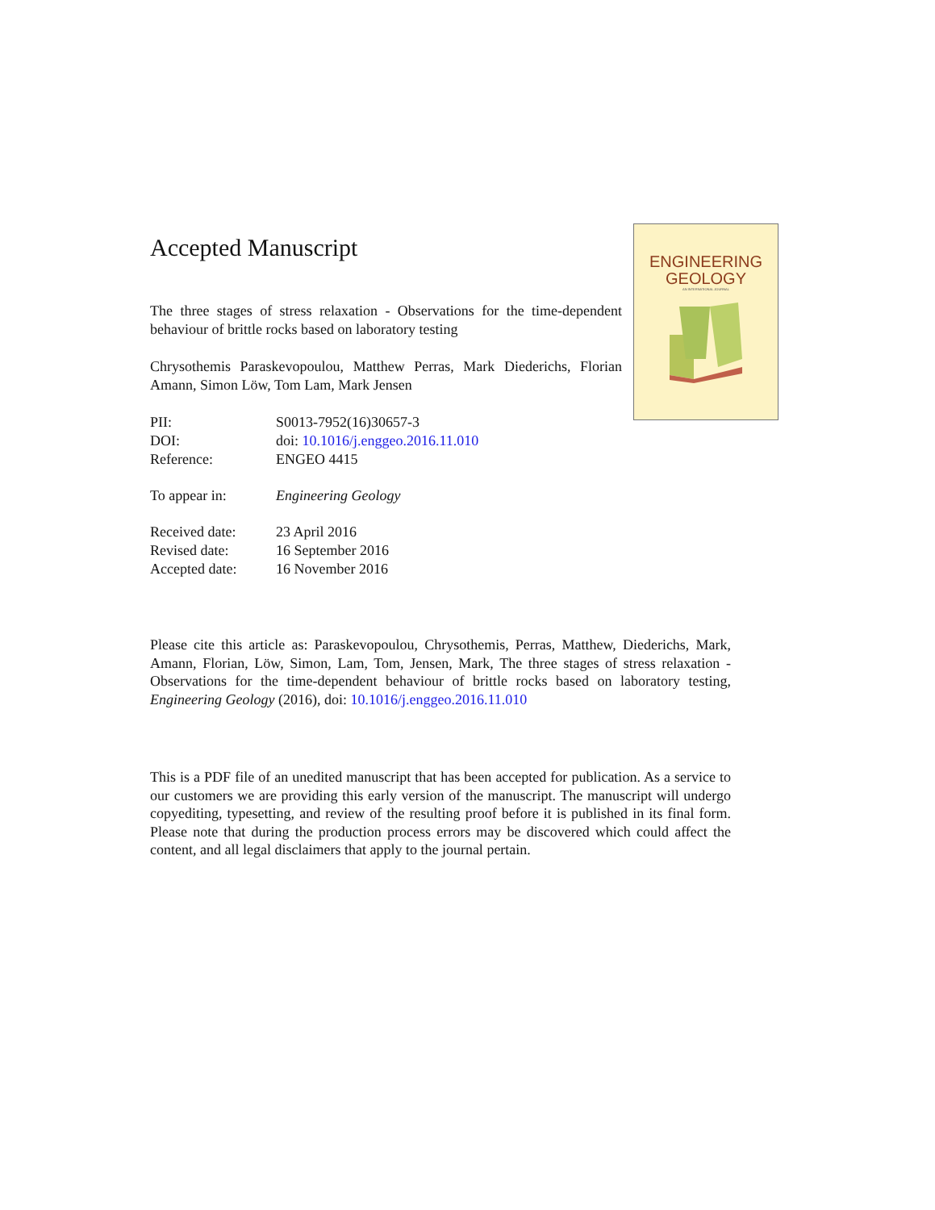Accepted Manuscript
The three stages of stress relaxation - Observations for the time-dependent behaviour of brittle rocks based on laboratory testing
Chrysothemis Paraskevopoulou, Matthew Perras, Mark Diederichs, Florian Amann, Simon Löw, Tom Lam, Mark Jensen
| PII: | S0013-7952(16)30657-3 |
| DOI: | doi: 10.1016/j.enggeo.2016.11.010 |
| Reference: | ENGEO 4415 |
| To appear in: | Engineering Geology |
| Received date: | 23 April 2016 |
| Revised date: | 16 September 2016 |
| Accepted date: | 16 November 2016 |
ENGINEERING
GEOLOGY
AN INTERNATIONAL JOURNAL
Please cite this article as: Paraskevopoulou, Chrysothemis, Perras, Matthew, Diederichs, Mark, Amann, Florian, Löw, Simon, Lam, Tom, Jensen, Mark, The three stages of stress relaxation - Observations for the time-dependent behaviour of brittle rocks based on laboratory testing, Engineering Geology (2016), doi: 10.1016/j.enggeo.2016.11.010
This is a PDF file of an unedited manuscript that has been accepted for publication. As a service to our customers we are providing this early version of the manuscript. The manuscript will undergo copyediting, typesetting, and review of the resulting proof before it is published in its final form. Please note that during the production process errors may be discovered which could affect the content, and all legal disclaimers that apply to the journal pertain.